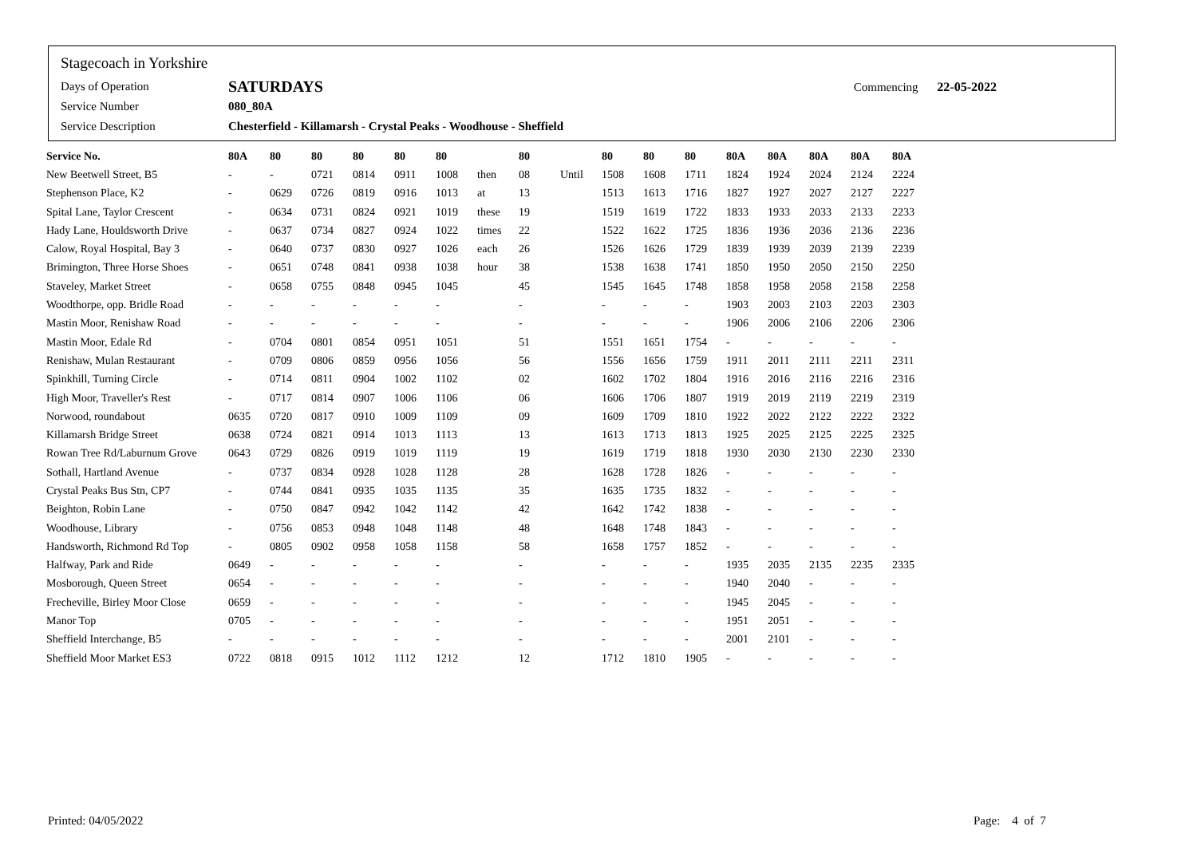Stagecoach in Yorkshire
Days of Operation SATURDAYS Commencing 22-05-2022
Service Number 080_80A
Service Description Chesterfield - Killamarsh - Crystal Peaks - Woodhouse - Sheffield
| Service No. | 80A | 80 | 80 | 80 | 80 | 80 | | 80 | | 80 | 80 | 80 | 80A | 80A | 80A | 80A | 80A |
| --- | --- | --- | --- | --- | --- | --- | --- | --- | --- | --- | --- | --- | --- | --- | --- | --- | --- |
| New Beetwell Street, B5 | - | - | 0721 | 0814 | 0911 | 1008 | then | 08 | Until | 1508 | 1608 | 1711 | 1824 | 1924 | 2024 | 2124 | 2224 |
| Stephenson Place, K2 | - | 0629 | 0726 | 0819 | 0916 | 1013 | at | 13 | | 1513 | 1613 | 1716 | 1827 | 1927 | 2027 | 2127 | 2227 |
| Spital Lane, Taylor Crescent | - | 0634 | 0731 | 0824 | 0921 | 1019 | these | 19 | | 1519 | 1619 | 1722 | 1833 | 1933 | 2033 | 2133 | 2233 |
| Hady Lane, Houldsworth Drive | - | 0637 | 0734 | 0827 | 0924 | 1022 | times | 22 | | 1522 | 1622 | 1725 | 1836 | 1936 | 2036 | 2136 | 2236 |
| Calow, Royal Hospital, Bay 3 | - | 0640 | 0737 | 0830 | 0927 | 1026 | each | 26 | | 1526 | 1626 | 1729 | 1839 | 1939 | 2039 | 2139 | 2239 |
| Brimington, Three Horse Shoes | - | 0651 | 0748 | 0841 | 0938 | 1038 | hour | 38 | | 1538 | 1638 | 1741 | 1850 | 1950 | 2050 | 2150 | 2250 |
| Staveley, Market Street | - | 0658 | 0755 | 0848 | 0945 | 1045 | | 45 | | 1545 | 1645 | 1748 | 1858 | 1958 | 2058 | 2158 | 2258 |
| Woodthorpe, opp. Bridle Road | - | - | - | - | - | - | | - | | - | - | - | 1903 | 2003 | 2103 | 2203 | 2303 |
| Mastin Moor, Renishaw Road | - | - | - | - | - | - | | - | | - | - | - | 1906 | 2006 | 2106 | 2206 | 2306 |
| Mastin Moor, Edale Rd | - | 0704 | 0801 | 0854 | 0951 | 1051 | | 51 | | 1551 | 1651 | 1754 | - | - | - | - | - |
| Renishaw, Mulan Restaurant | - | 0709 | 0806 | 0859 | 0956 | 1056 | | 56 | | 1556 | 1656 | 1759 | 1911 | 2011 | 2111 | 2211 | 2311 |
| Spinkhill, Turning Circle | - | 0714 | 0811 | 0904 | 1002 | 1102 | | 02 | | 1602 | 1702 | 1804 | 1916 | 2016 | 2116 | 2216 | 2316 |
| High Moor, Traveller's Rest | - | 0717 | 0814 | 0907 | 1006 | 1106 | | 06 | | 1606 | 1706 | 1807 | 1919 | 2019 | 2119 | 2219 | 2319 |
| Norwood, roundabout | 0635 | 0720 | 0817 | 0910 | 1009 | 1109 | | 09 | | 1609 | 1709 | 1810 | 1922 | 2022 | 2122 | 2222 | 2322 |
| Killamarsh Bridge Street | 0638 | 0724 | 0821 | 0914 | 1013 | 1113 | | 13 | | 1613 | 1713 | 1813 | 1925 | 2025 | 2125 | 2225 | 2325 |
| Rowan Tree Rd/Laburnum Grove | 0643 | 0729 | 0826 | 0919 | 1019 | 1119 | | 19 | | 1619 | 1719 | 1818 | 1930 | 2030 | 2130 | 2230 | 2330 |
| Sothall, Hartland Avenue | - | 0737 | 0834 | 0928 | 1028 | 1128 | | 28 | | 1628 | 1728 | 1826 | - | - | - | - | - |
| Crystal Peaks Bus Stn, CP7 | - | 0744 | 0841 | 0935 | 1035 | 1135 | | 35 | | 1635 | 1735 | 1832 | - | - | - | - | - |
| Beighton, Robin Lane | - | 0750 | 0847 | 0942 | 1042 | 1142 | | 42 | | 1642 | 1742 | 1838 | - | - | - | - | - |
| Woodhouse, Library | - | 0756 | 0853 | 0948 | 1048 | 1148 | | 48 | | 1648 | 1748 | 1843 | - | - | - | - | - |
| Handsworth, Richmond Rd Top | - | 0805 | 0902 | 0958 | 1058 | 1158 | | 58 | | 1658 | 1757 | 1852 | - | - | - | - | - |
| Halfway, Park and Ride | 0649 | - | - | - | - | - | | - | | - | - | - | 1935 | 2035 | 2135 | 2235 | 2335 |
| Mosborough, Queen Street | 0654 | - | - | - | - | - | | - | | - | - | - | 1940 | 2040 | - | - | - |
| Frecheville, Birley Moor Close | 0659 | - | - | - | - | - | | - | | - | - | - | 1945 | 2045 | - | - | - |
| Manor Top | 0705 | - | - | - | - | - | | - | | - | - | - | 1951 | 2051 | - | - | - |
| Sheffield Interchange, B5 | - | - | - | - | - | - | | - | | - | - | - | 2001 | 2101 | - | - | - |
| Sheffield Moor Market ES3 | 0722 | 0818 | 0915 | 1012 | 1112 | 1212 | | 12 | | 1712 | 1810 | 1905 | - | - | - | - | - |
Printed: 04/05/2022 Page: 4 of 7